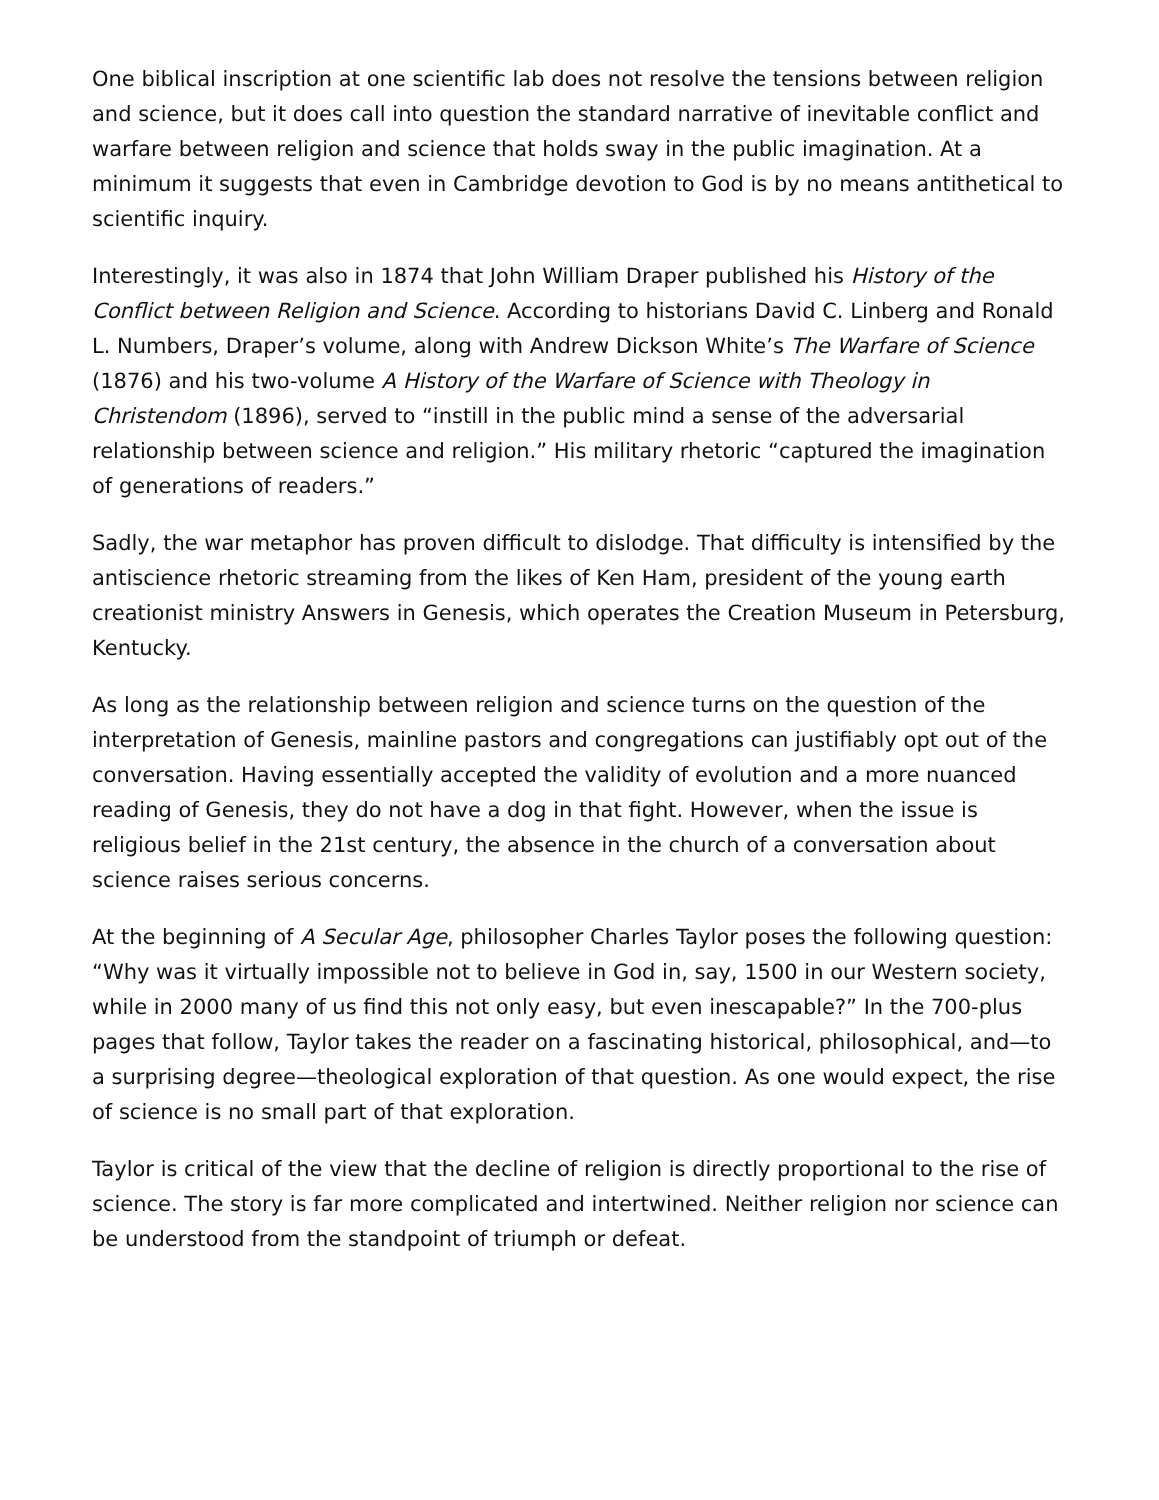One biblical inscription at one scientific lab does not resolve the tensions between religion and science, but it does call into question the standard narrative of inevitable conflict and warfare between religion and science that holds sway in the public imagination. At a minimum it suggests that even in Cambridge devotion to God is by no means antithetical to scientific inquiry.
Interestingly, it was also in 1874 that John William Draper published his History of the Conflict between Religion and Science. According to historians David C. Linberg and Ronald L. Numbers, Draper’s volume, along with Andrew Dickson White’s The Warfare of Science (1876) and his two-volume A History of the Warfare of Science with Theology in Christendom (1896), served to “instill in the public mind a sense of the adversarial relationship between science and religion.” His military rhetoric “captured the imagination of generations of readers.”
Sadly, the war metaphor has proven difficult to dislodge. That difficulty is intensified by the antiscience rhetoric streaming from the likes of Ken Ham, president of the young earth creationist ministry Answers in Genesis, which operates the Creation Museum in Petersburg, Kentucky.
As long as the relationship between religion and science turns on the question of the interpretation of Genesis, mainline pastors and congregations can justifiably opt out of the conversation. Having essentially accepted the validity of evolution and a more nuanced reading of Genesis, they do not have a dog in that fight. However, when the issue is religious belief in the 21st century, the absence in the church of a conversation about science raises serious concerns.
At the beginning of A Secular Age, philosopher Charles Taylor poses the following question: “Why was it virtually impossible not to believe in God in, say, 1500 in our Western society, while in 2000 many of us find this not only easy, but even inescapable?” In the 700-plus pages that follow, Taylor takes the reader on a fascinating historical, philosophical, and—to a surprising degree—theological exploration of that question. As one would expect, the rise of science is no small part of that exploration.
Taylor is critical of the view that the decline of religion is directly proportional to the rise of science. The story is far more complicated and intertwined. Neither religion nor science can be understood from the standpoint of triumph or defeat.